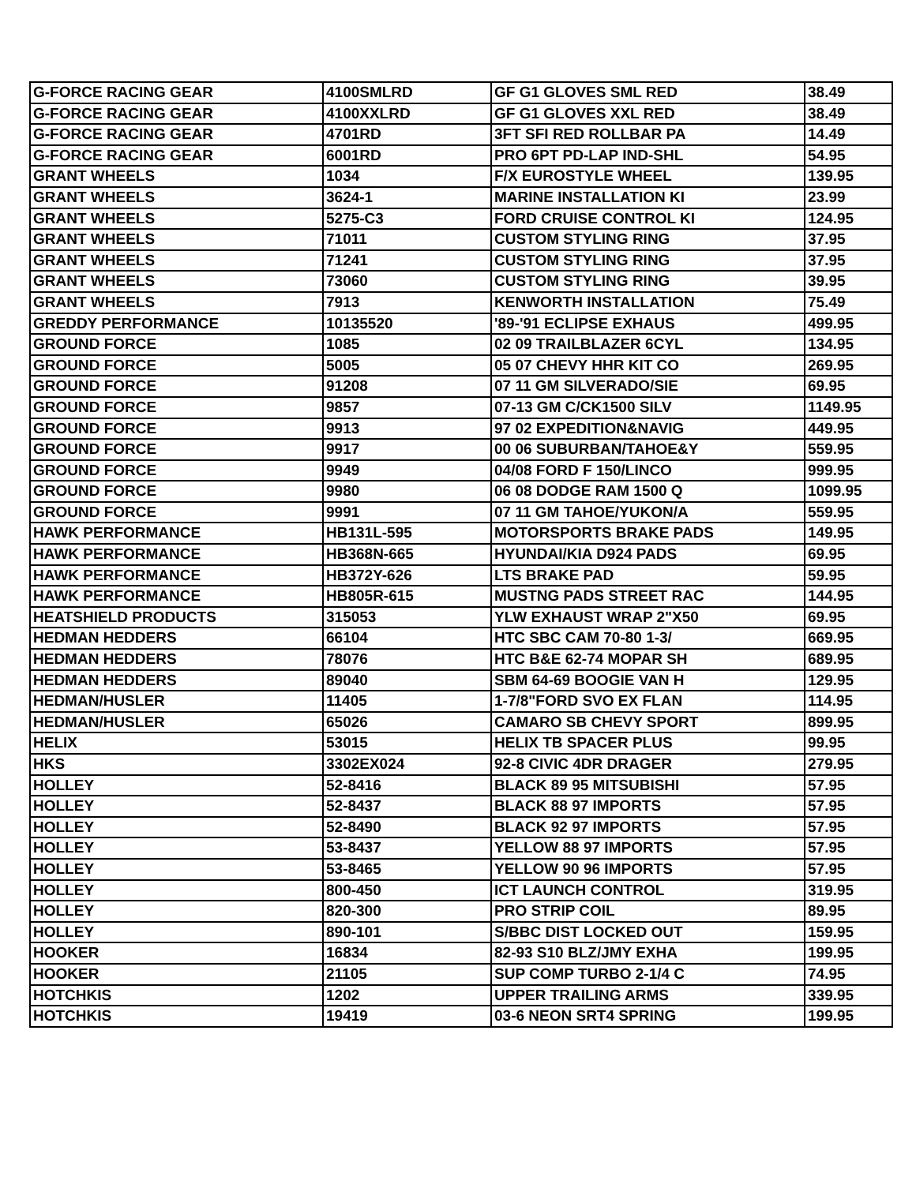| G-FORCE RACING GEAR | 4100SMLRD | GF G1 GLOVES SML RED | 38.49 |
| G-FORCE RACING GEAR | 4100XXLRD | GF G1 GLOVES XXL RED | 38.49 |
| G-FORCE RACING GEAR | 4701RD | 3FT SFI RED ROLLBAR PA | 14.49 |
| G-FORCE RACING GEAR | 6001RD | PRO 6PT PD-LAP IND-SHL | 54.95 |
| GRANT WHEELS | 1034 | F/X EUROSTYLE WHEEL | 139.95 |
| GRANT WHEELS | 3624-1 | MARINE INSTALLATION KI | 23.99 |
| GRANT WHEELS | 5275-C3 | FORD CRUISE CONTROL KI | 124.95 |
| GRANT WHEELS | 71011 | CUSTOM STYLING RING | 37.95 |
| GRANT WHEELS | 71241 | CUSTOM STYLING RING | 37.95 |
| GRANT WHEELS | 73060 | CUSTOM STYLING RING | 39.95 |
| GRANT WHEELS | 7913 | KENWORTH INSTALLATION | 75.49 |
| GREDDY PERFORMANCE | 10135520 | '89-'91 ECLIPSE EXHAUS | 499.95 |
| GROUND FORCE | 1085 | 02 09 TRAILBLAZER 6CYL | 134.95 |
| GROUND FORCE | 5005 | 05 07 CHEVY HHR KIT CO | 269.95 |
| GROUND FORCE | 91208 | 07 11 GM SILVERADO/SIE | 69.95 |
| GROUND FORCE | 9857 | 07-13 GM C/CK1500 SILV | 1149.95 |
| GROUND FORCE | 9913 | 97 02 EXPEDITION&NAVIG | 449.95 |
| GROUND FORCE | 9917 | 00 06 SUBURBAN/TAHOE&Y | 559.95 |
| GROUND FORCE | 9949 | 04/08 FORD F 150/LINCO | 999.95 |
| GROUND FORCE | 9980 | 06 08 DODGE RAM 1500 Q | 1099.95 |
| GROUND FORCE | 9991 | 07 11 GM TAHOE/YUKON/A | 559.95 |
| HAWK PERFORMANCE | HB131L-595 | MOTORSPORTS BRAKE PADS | 149.95 |
| HAWK PERFORMANCE | HB368N-665 | HYUNDAI/KIA D924 PADS | 69.95 |
| HAWK PERFORMANCE | HB372Y-626 | LTS BRAKE PAD | 59.95 |
| HAWK PERFORMANCE | HB805R-615 | MUSTNG PADS STREET RAC | 144.95 |
| HEATSHIELD PRODUCTS | 315053 | YLW EXHAUST WRAP 2"X50 | 69.95 |
| HEDMAN HEDDERS | 66104 | HTC SBC CAM 70-80 1-3/ | 669.95 |
| HEDMAN HEDDERS | 78076 | HTC B&E 62-74 MOPAR SH | 689.95 |
| HEDMAN HEDDERS | 89040 | SBM 64-69 BOOGIE VAN H | 129.95 |
| HEDMAN/HUSLER | 11405 | 1-7/8"FORD SVO EX FLAN | 114.95 |
| HEDMAN/HUSLER | 65026 | CAMARO SB CHEVY SPORT | 899.95 |
| HELIX | 53015 | HELIX TB SPACER PLUS | 99.95 |
| HKS | 3302EX024 | 92-8 CIVIC 4DR DRAGER | 279.95 |
| HOLLEY | 52-8416 | BLACK 89 95 MITSUBISHI | 57.95 |
| HOLLEY | 52-8437 | BLACK 88 97 IMPORTS | 57.95 |
| HOLLEY | 52-8490 | BLACK 92 97 IMPORTS | 57.95 |
| HOLLEY | 53-8437 | YELLOW 88 97 IMPORTS | 57.95 |
| HOLLEY | 53-8465 | YELLOW 90 96 IMPORTS | 57.95 |
| HOLLEY | 800-450 | ICT LAUNCH CONTROL | 319.95 |
| HOLLEY | 820-300 | PRO STRIP COIL | 89.95 |
| HOLLEY | 890-101 | S/BBC DIST LOCKED OUT | 159.95 |
| HOOKER | 16834 | 82-93 S10 BLZ/JMY EXHA | 199.95 |
| HOOKER | 21105 | SUP COMP TURBO 2-1/4 C | 74.95 |
| HOTCHKIS | 1202 | UPPER TRAILING ARMS | 339.95 |
| HOTCHKIS | 19419 | 03-6 NEON SRT4 SPRING | 199.95 |